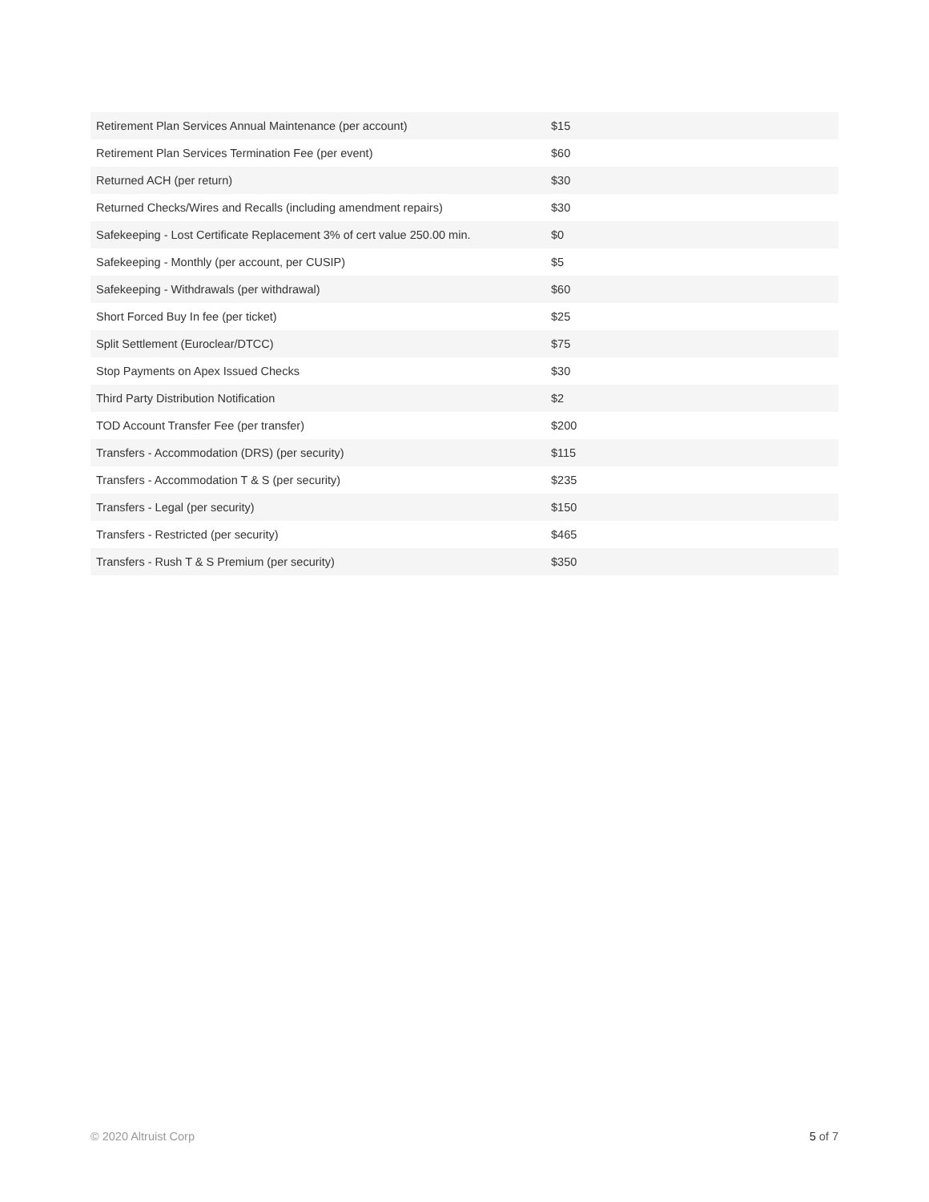| Retirement Plan Services Annual Maintenance (per account) | $15 |
| Retirement Plan Services Termination Fee (per event) | $60 |
| Returned ACH (per return) | $30 |
| Returned Checks/Wires and Recalls (including amendment repairs) | $30 |
| Safekeeping - Lost Certificate Replacement 3% of cert value 250.00 min. | $0 |
| Safekeeping - Monthly (per account, per CUSIP) | $5 |
| Safekeeping - Withdrawals (per withdrawal) | $60 |
| Short Forced Buy In fee (per ticket) | $25 |
| Split Settlement (Euroclear/DTCC) | $75 |
| Stop Payments on Apex Issued Checks | $30 |
| Third Party Distribution Notification | $2 |
| TOD Account Transfer Fee (per transfer) | $200 |
| Transfers - Accommodation (DRS) (per security) | $115 |
| Transfers - Accommodation T & S (per security) | $235 |
| Transfers - Legal (per security) | $150 |
| Transfers - Restricted (per security) | $465 |
| Transfers - Rush T & S Premium (per security) | $350 |
© 2020 Altruist Corp 5 of 7